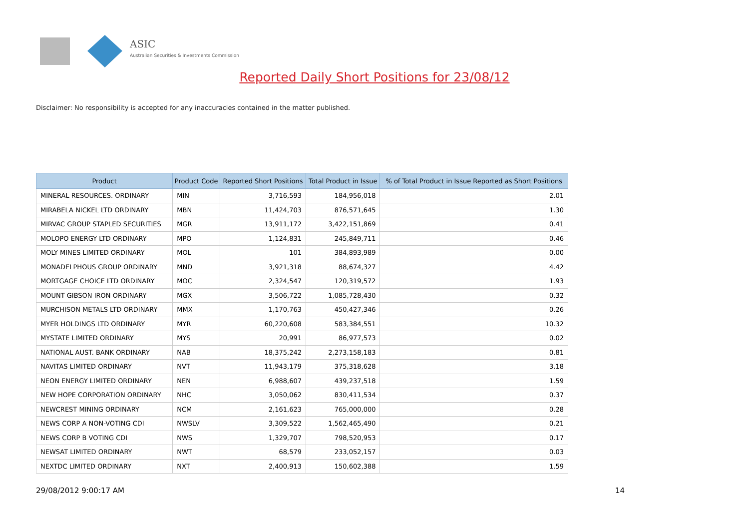ASIC
Australian Securities & Investments Commission
Reported Daily Short Positions for 23/08/12
Disclaimer: No responsibility is accepted for any inaccuracies contained in the matter published.
| Product | Product Code | Reported Short Positions | Total Product in Issue | % of Total Product in Issue Reported as Short Positions |
| --- | --- | --- | --- | --- |
| MINERAL RESOURCES. ORDINARY | MIN | 3,716,593 | 184,956,018 | 2.01 |
| MIRABELA NICKEL LTD ORDINARY | MBN | 11,424,703 | 876,571,645 | 1.30 |
| MIRVAC GROUP STAPLED SECURITIES | MGR | 13,911,172 | 3,422,151,869 | 0.41 |
| MOLOPO ENERGY LTD ORDINARY | MPO | 1,124,831 | 245,849,711 | 0.46 |
| MOLY MINES LIMITED ORDINARY | MOL | 101 | 384,893,989 | 0.00 |
| MONADELPHOUS GROUP ORDINARY | MND | 3,921,318 | 88,674,327 | 4.42 |
| MORTGAGE CHOICE LTD ORDINARY | MOC | 2,324,547 | 120,319,572 | 1.93 |
| MOUNT GIBSON IRON ORDINARY | MGX | 3,506,722 | 1,085,728,430 | 0.32 |
| MURCHISON METALS LTD ORDINARY | MMX | 1,170,763 | 450,427,346 | 0.26 |
| MYER HOLDINGS LTD ORDINARY | MYR | 60,220,608 | 583,384,551 | 10.32 |
| MYSTATE LIMITED ORDINARY | MYS | 20,991 | 86,977,573 | 0.02 |
| NATIONAL AUST. BANK ORDINARY | NAB | 18,375,242 | 2,273,158,183 | 0.81 |
| NAVITAS LIMITED ORDINARY | NVT | 11,943,179 | 375,318,628 | 3.18 |
| NEON ENERGY LIMITED ORDINARY | NEN | 6,988,607 | 439,237,518 | 1.59 |
| NEW HOPE CORPORATION ORDINARY | NHC | 3,050,062 | 830,411,534 | 0.37 |
| NEWCREST MINING ORDINARY | NCM | 2,161,623 | 765,000,000 | 0.28 |
| NEWS CORP A NON-VOTING CDI | NWSLV | 3,309,522 | 1,562,465,490 | 0.21 |
| NEWS CORP B VOTING CDI | NWS | 1,329,707 | 798,520,953 | 0.17 |
| NEWSAT LIMITED ORDINARY | NWT | 68,579 | 233,052,157 | 0.03 |
| NEXTDC LIMITED ORDINARY | NXT | 2,400,913 | 150,602,388 | 1.59 |
29/08/2012 9:00:17 AM 14